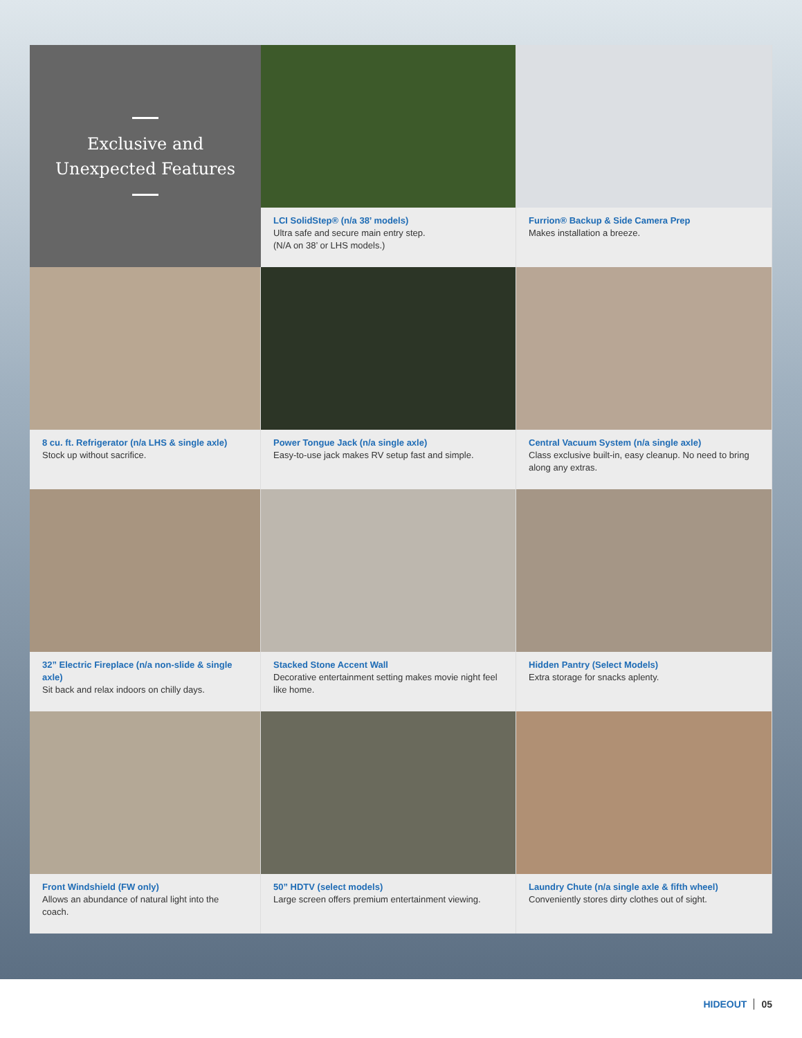Exclusive and
Unexpected Features
LCI SolidStep® (n/a 38’ models)
Ultra safe and secure main entry step.
(N/A on 38’ or LHS models.)
Furrion® Backup & Side Camera Prep
Makes installation a breeze.
8 cu. ft. Refrigerator (n/a LHS & single axle)
Stock up without sacrifice.
Power Tongue Jack (n/a single axle)
Easy-to-use jack makes RV setup fast and simple.
Central Vacuum System (n/a single axle)
Class exclusive built-in, easy cleanup. No need to bring along any extras.
32” Electric Fireplace (n/a non-slide & single axle)
Sit back and relax indoors on chilly days.
Stacked Stone Accent Wall
Decorative entertainment setting makes movie night feel like home.
Hidden Pantry (Select Models)
Extra storage for snacks aplenty.
Front Windshield (FW only)
Allows an abundance of natural light into the coach.
50” HDTV (select models)
Large screen offers premium entertainment viewing.
Laundry Chute (n/a single axle & fifth wheel)
Conveniently stores dirty clothes out of sight.
HIDEOUT 05